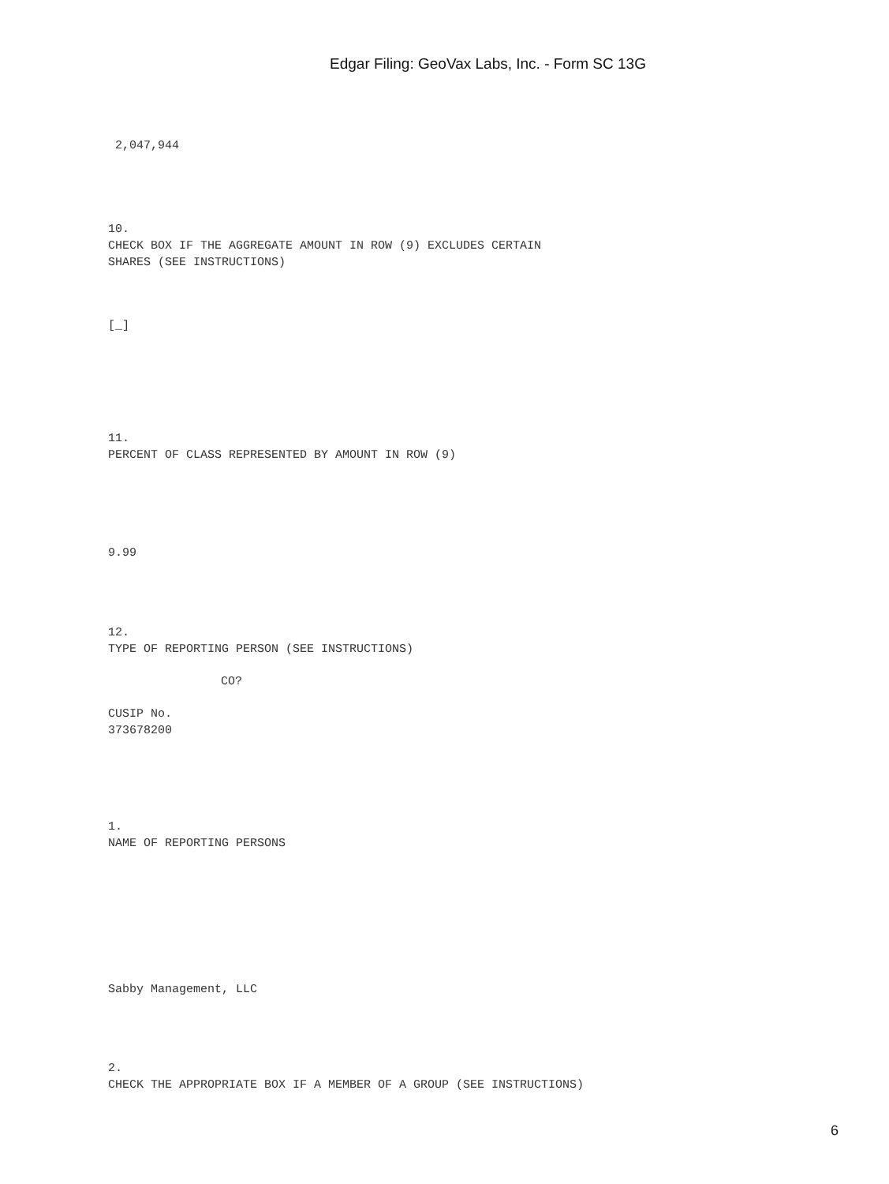Edgar Filing: GeoVax Labs, Inc. - Form SC 13G
2,047,944
10.
CHECK BOX IF THE AGGREGATE AMOUNT IN ROW (9) EXCLUDES CERTAIN
SHARES (SEE INSTRUCTIONS)
[_]
11.
PERCENT OF CLASS REPRESENTED BY AMOUNT IN ROW (9)
9.99
12.
TYPE OF REPORTING PERSON (SEE INSTRUCTIONS)
CO?
CUSIP No.
373678200
1.
NAME OF REPORTING PERSONS
Sabby Management, LLC
2.
CHECK THE APPROPRIATE BOX IF A MEMBER OF A GROUP (SEE INSTRUCTIONS)
6